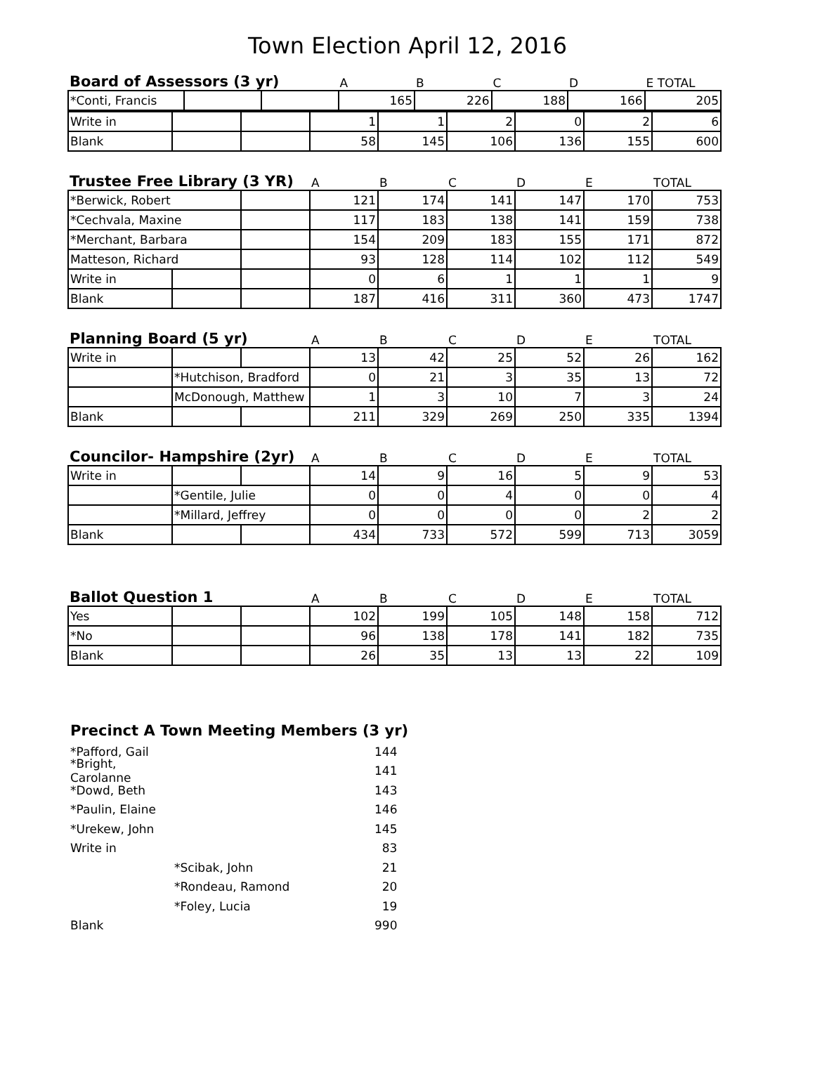Town Election April 12, 2016
| Board of Assessors (3 yr) | | | A | B | C | D | E TOTAL |
| --- | --- | --- | --- | --- | --- | --- | --- |
| *Conti, Francis | | | 165 | 226 | 188 | 166 | 205 |
| Write in | | | 1 | 1 | 2 | 0 | 2 | 6 |
| Blank | | | 58 | 145 | 106 | 136 | 155 | 600 |
| Trustee Free Library (3 YR) | | | A | B | C | D | E | TOTAL |
| *Berwick, Robert | | | 121 | 174 | 141 | 147 | 170 | 753 |
| *Cechvala, Maxine | | | 117 | 183 | 138 | 141 | 159 | 738 |
| *Merchant, Barbara | | | 154 | 209 | 183 | 155 | 171 | 872 |
| Matteson, Richard | | | 93 | 128 | 114 | 102 | 112 | 549 |
| Write in | | | 0 | 6 | 1 | 1 | 1 | 9 |
| Blank | | | 187 | 416 | 311 | 360 | 473 | 1747 |
| Planning Board (5 yr) | | | A | B | C | D | E | TOTAL |
| Write in | | | 13 | 42 | 25 | 52 | 26 | 162 |
| | *Hutchison, Bradford | | 0 | 21 | 3 | 35 | 13 | 72 |
| | McDonough, Matthew | | 1 | 3 | 10 | 7 | 3 | 24 |
| Blank | | | 211 | 329 | 269 | 250 | 335 | 1394 |
| Councilor- Hampshire (2yr) | | | A | B | C | D | E | TOTAL |
| Write in | | | 14 | 9 | 16 | 5 | 9 | 53 |
| | *Gentile, Julie | | 0 | 0 | 4 | 0 | 0 | 4 |
| | *Millard, Jeffrey | | 0 | 0 | 0 | 0 | 2 | 2 |
| Blank | | | 434 | 733 | 572 | 599 | 713 | 3059 |
| Ballot Question 1 | | | A | B | C | D | E | TOTAL |
| Yes | | | 102 | 199 | 105 | 148 | 158 | 712 |
| *No | | | 96 | 138 | 178 | 141 | 182 | 735 |
| Blank | | | 26 | 35 | 13 | 13 | 22 | 109 |
Precinct A Town Meeting Members (3 yr)
*Pafford, Gail 144
*Bright, Carolanne 141
*Dowd, Beth 143
*Paulin, Elaine 146
*Urekew, John 145
Write in 83
*Scibak, John 21
*Rondeau, Ramond 20
*Foley, Lucia 19
Blank 990